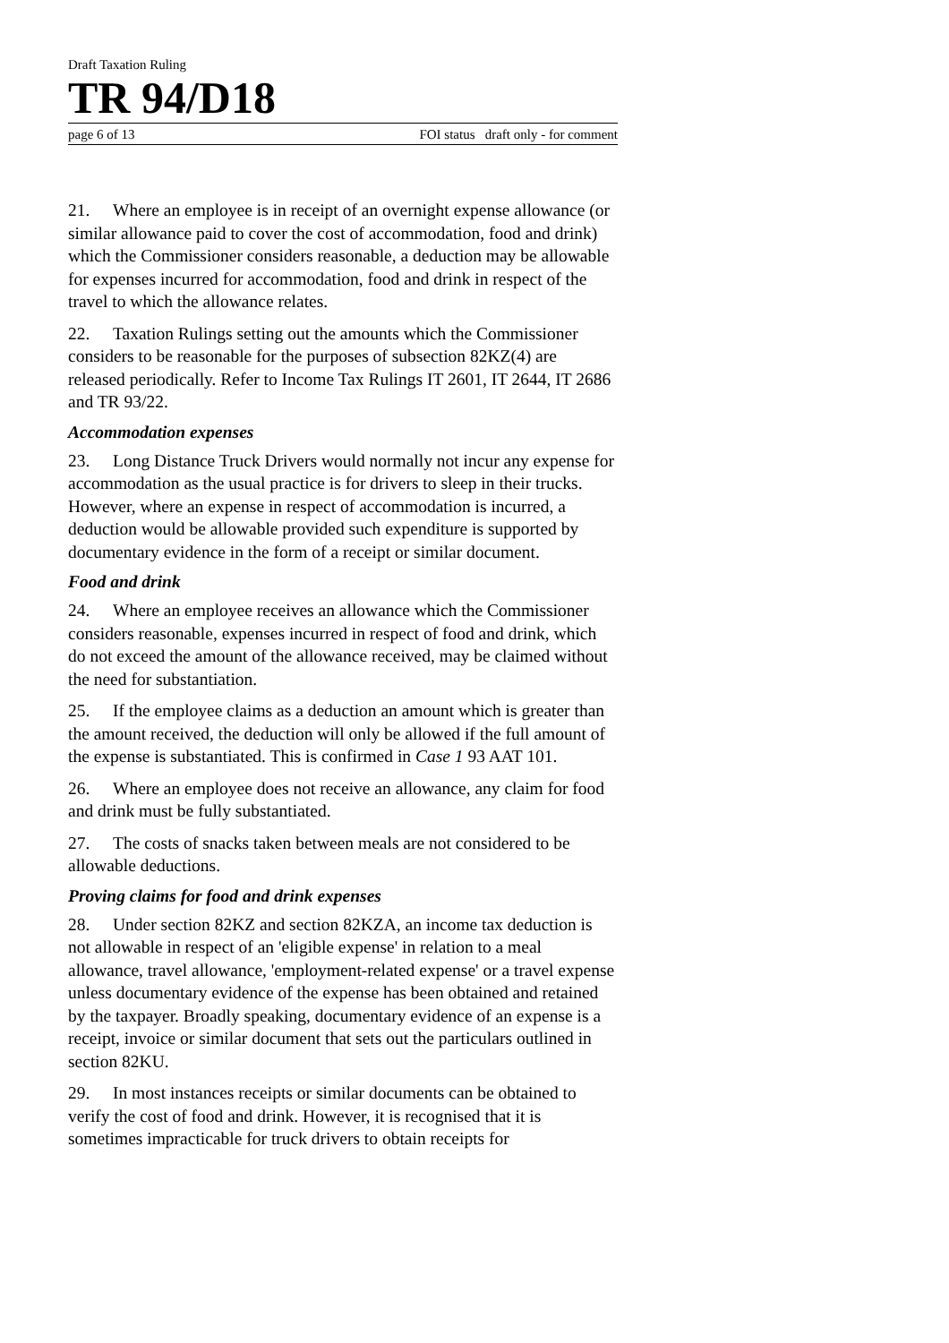Draft Taxation Ruling
TR 94/D18
page 6 of 13 FOI status draft only - for comment
21. Where an employee is in receipt of an overnight expense allowance (or similar allowance paid to cover the cost of accommodation, food and drink) which the Commissioner considers reasonable, a deduction may be allowable for expenses incurred for accommodation, food and drink in respect of the travel to which the allowance relates.
22. Taxation Rulings setting out the amounts which the Commissioner considers to be reasonable for the purposes of subsection 82KZ(4) are released periodically. Refer to Income Tax Rulings IT 2601, IT 2644, IT 2686 and TR 93/22.
Accommodation expenses
23. Long Distance Truck Drivers would normally not incur any expense for accommodation as the usual practice is for drivers to sleep in their trucks. However, where an expense in respect of accommodation is incurred, a deduction would be allowable provided such expenditure is supported by documentary evidence in the form of a receipt or similar document.
Food and drink
24. Where an employee receives an allowance which the Commissioner considers reasonable, expenses incurred in respect of food and drink, which do not exceed the amount of the allowance received, may be claimed without the need for substantiation.
25. If the employee claims as a deduction an amount which is greater than the amount received, the deduction will only be allowed if the full amount of the expense is substantiated. This is confirmed in Case 1 93 AAT 101.
26. Where an employee does not receive an allowance, any claim for food and drink must be fully substantiated.
27. The costs of snacks taken between meals are not considered to be allowable deductions.
Proving claims for food and drink expenses
28. Under section 82KZ and section 82KZA, an income tax deduction is not allowable in respect of an 'eligible expense' in relation to a meal allowance, travel allowance, 'employment-related expense' or a travel expense unless documentary evidence of the expense has been obtained and retained by the taxpayer. Broadly speaking, documentary evidence of an expense is a receipt, invoice or similar document that sets out the particulars outlined in section 82KU.
29. In most instances receipts or similar documents can be obtained to verify the cost of food and drink. However, it is recognised that it is sometimes impracticable for truck drivers to obtain receipts for